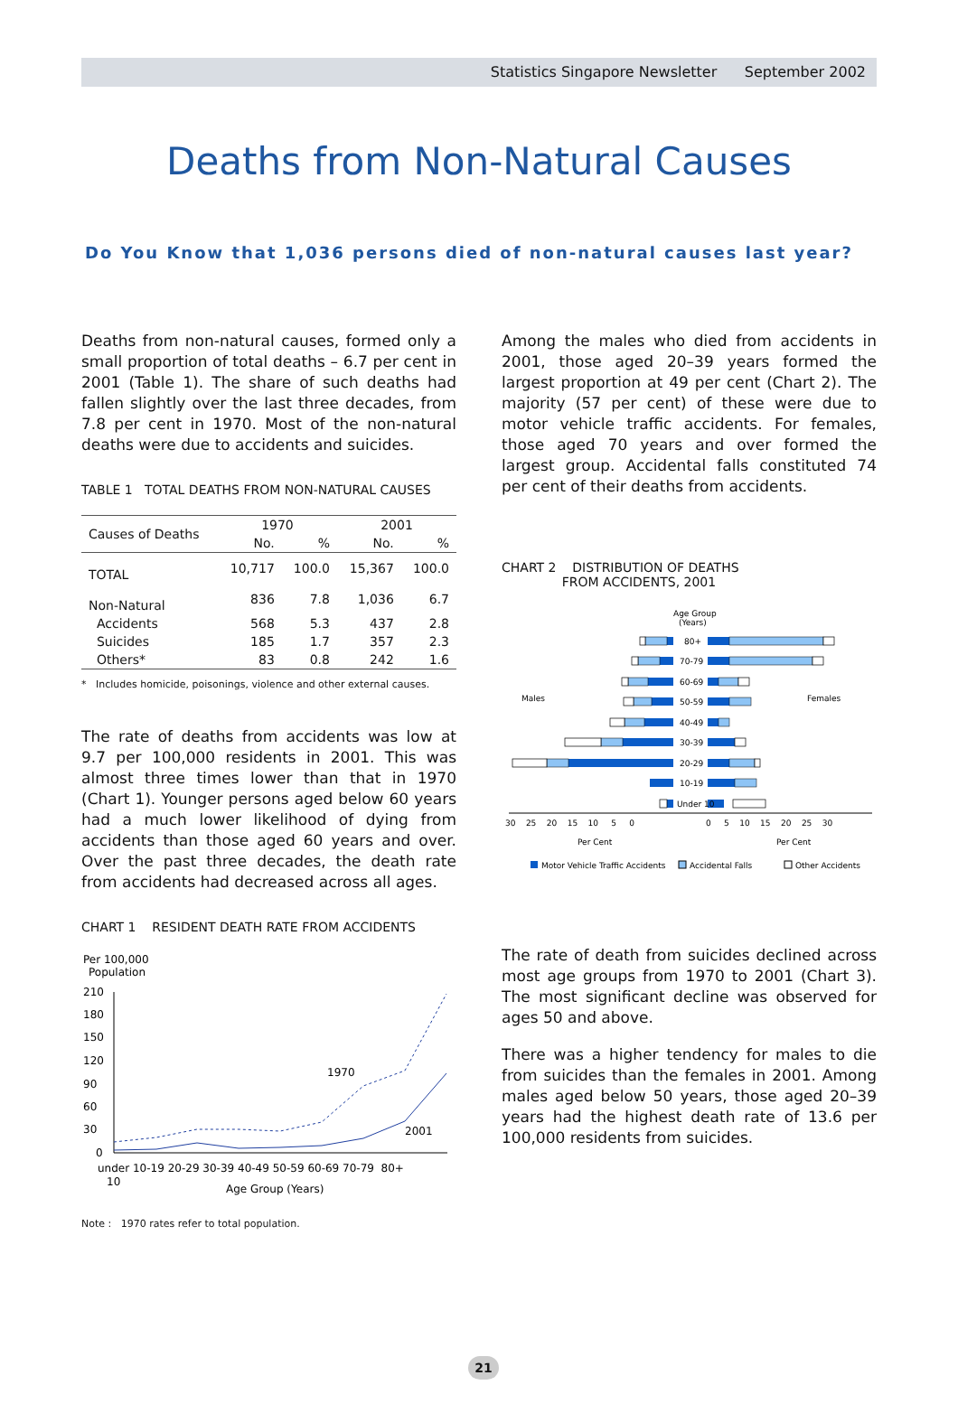Statistics Singapore Newsletter September 2002
Deaths from Non-Natural Causes
Do You Know that 1,036 persons died of non-natural causes last year?
Deaths from non-natural causes, formed only a small proportion of total deaths – 6.7 per cent in 2001 (Table 1). The share of such deaths had fallen slightly over the last three decades, from 7.8 per cent in 1970. Most of the non-natural deaths were due to accidents and suicides.
TABLE 1 TOTAL DEATHS FROM NON-NATURAL CAUSES
| Causes of Deaths | 1970 | | 2001 | |
| --- | --- | --- | --- | --- |
| | No. | % | No. | % |
| TOTAL | 10,717 | 100.0 | 15,367 | 100.0 |
| Non-Natural | 836 | 7.8 | 1,036 | 6.7 |
| Accidents | 568 | 5.3 | 437 | 2.8 |
| Suicides | 185 | 1.7 | 357 | 2.3 |
| Others* | 83 | 0.8 | 242 | 1.6 |
* Includes homicide, poisonings, violence and other external causes.
The rate of deaths from accidents was low at 9.7 per 100,000 residents in 2001. This was almost three times lower than that in 1970 (Chart 1). Younger persons aged below 60 years had a much lower likelihood of dying from accidents than those aged 60 years and over. Over the past three decades, the death rate from accidents had decreased across all ages.
CHART 1 RESIDENT DEATH RATE FROM ACCIDENTS
Per 100,000
Population
210
180
150
120
90
60
30
0
1970
2001
under 10-19 20-29 30-39 40-49 50-59 60-69 70-79 80+
10
Age Group (Years)
Note : 1970 rates refer to total population.
Among the males who died from accidents in 2001, those aged 20–39 years formed the largest proportion at 49 per cent (Chart 2). The majority (57 per cent) of these were due to motor vehicle traffic accidents. For females, those aged 70 years and over formed the largest group. Accidental falls constituted 74 per cent of their deaths from accidents.
CHART 2 DISTRIBUTION OF DEATHS
FROM ACCIDENTS, 2001
Age Group
(Years)
Males
Females
80+
70-79
60-69
50-59
40-49
30-39
20-29
10-19
Under 10
30 25 20 15 10 5 0
0 5 10 15 20 25 30
Per Cent
Per Cent
Motor Vehicle Traffic Accidents
Accidental Falls
Other Accidents
The rate of death from suicides declined across most age groups from 1970 to 2001 (Chart 3). The most significant decline was observed for ages 50 and above.
There was a higher tendency for males to die from suicides than the females in 2001. Among males aged below 50 years, those aged 20–39 years had the highest death rate of 13.6 per 100,000 residents from suicides.
21